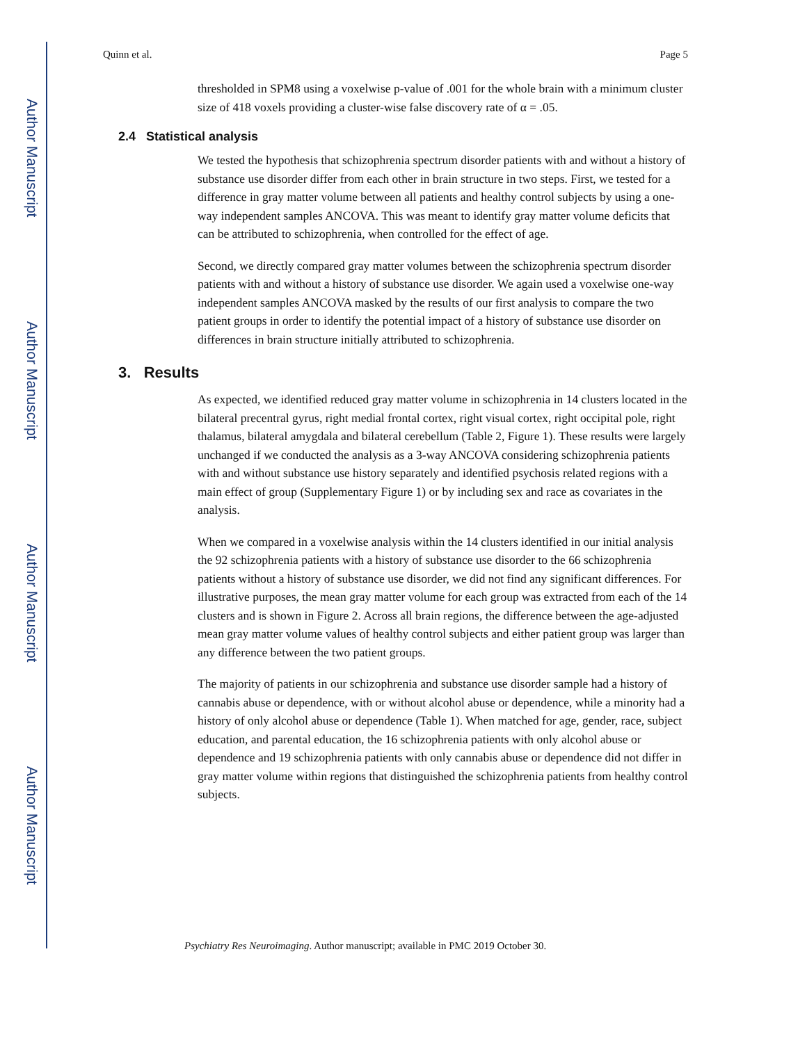Author Manuscript
Author Manuscript
Author Manuscript
Author Manuscript
Quinn et al. Page 5
thresholded in SPM8 using a voxelwise p-value of .001 for the whole brain with a minimum cluster size of 418 voxels providing a cluster-wise false discovery rate of α = .05.
2.4 Statistical analysis
We tested the hypothesis that schizophrenia spectrum disorder patients with and without a history of substance use disorder differ from each other in brain structure in two steps. First, we tested for a difference in gray matter volume between all patients and healthy control subjects by using a one-way independent samples ANCOVA. This was meant to identify gray matter volume deficits that can be attributed to schizophrenia, when controlled for the effect of age.
Second, we directly compared gray matter volumes between the schizophrenia spectrum disorder patients with and without a history of substance use disorder. We again used a voxelwise one-way independent samples ANCOVA masked by the results of our first analysis to compare the two patient groups in order to identify the potential impact of a history of substance use disorder on differences in brain structure initially attributed to schizophrenia.
3. Results
As expected, we identified reduced gray matter volume in schizophrenia in 14 clusters located in the bilateral precentral gyrus, right medial frontal cortex, right visual cortex, right occipital pole, right thalamus, bilateral amygdala and bilateral cerebellum (Table 2, Figure 1). These results were largely unchanged if we conducted the analysis as a 3-way ANCOVA considering schizophrenia patients with and without substance use history separately and identified psychosis related regions with a main effect of group (Supplementary Figure 1) or by including sex and race as covariates in the analysis.
When we compared in a voxelwise analysis within the 14 clusters identified in our initial analysis the 92 schizophrenia patients with a history of substance use disorder to the 66 schizophrenia patients without a history of substance use disorder, we did not find any significant differences. For illustrative purposes, the mean gray matter volume for each group was extracted from each of the 14 clusters and is shown in Figure 2. Across all brain regions, the difference between the age-adjusted mean gray matter volume values of healthy control subjects and either patient group was larger than any difference between the two patient groups.
The majority of patients in our schizophrenia and substance use disorder sample had a history of cannabis abuse or dependence, with or without alcohol abuse or dependence, while a minority had a history of only alcohol abuse or dependence (Table 1). When matched for age, gender, race, subject education, and parental education, the 16 schizophrenia patients with only alcohol abuse or dependence and 19 schizophrenia patients with only cannabis abuse or dependence did not differ in gray matter volume within regions that distinguished the schizophrenia patients from healthy control subjects.
Psychiatry Res Neuroimaging. Author manuscript; available in PMC 2019 October 30.